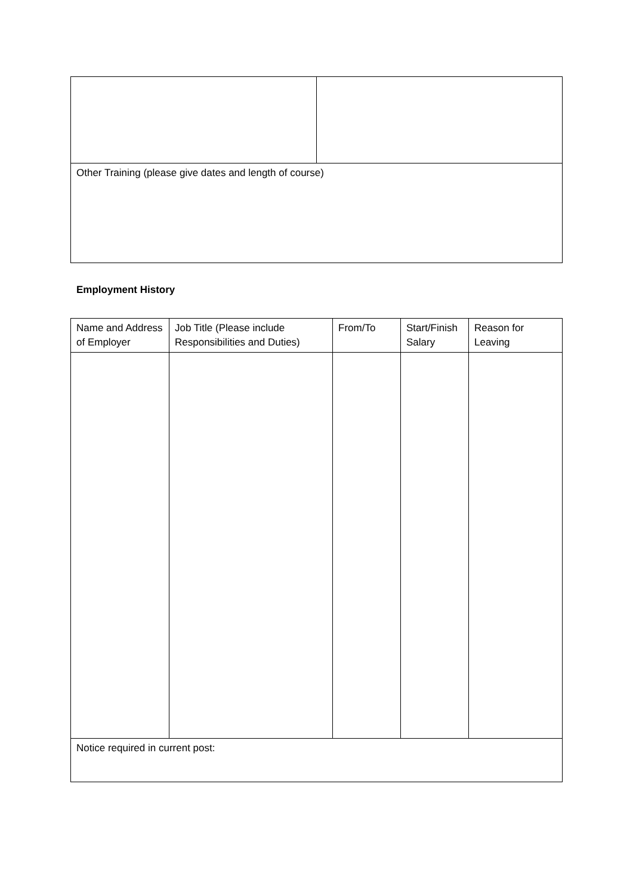| Other Training (please give dates and length of course) | |
Employment History
| Name and Address of Employer | Job Title (Please include Responsibilities and Duties) | From/To | Start/Finish Salary | Reason for Leaving |
| --- | --- | --- | --- | --- |
| Notice required in current post: | | | | |